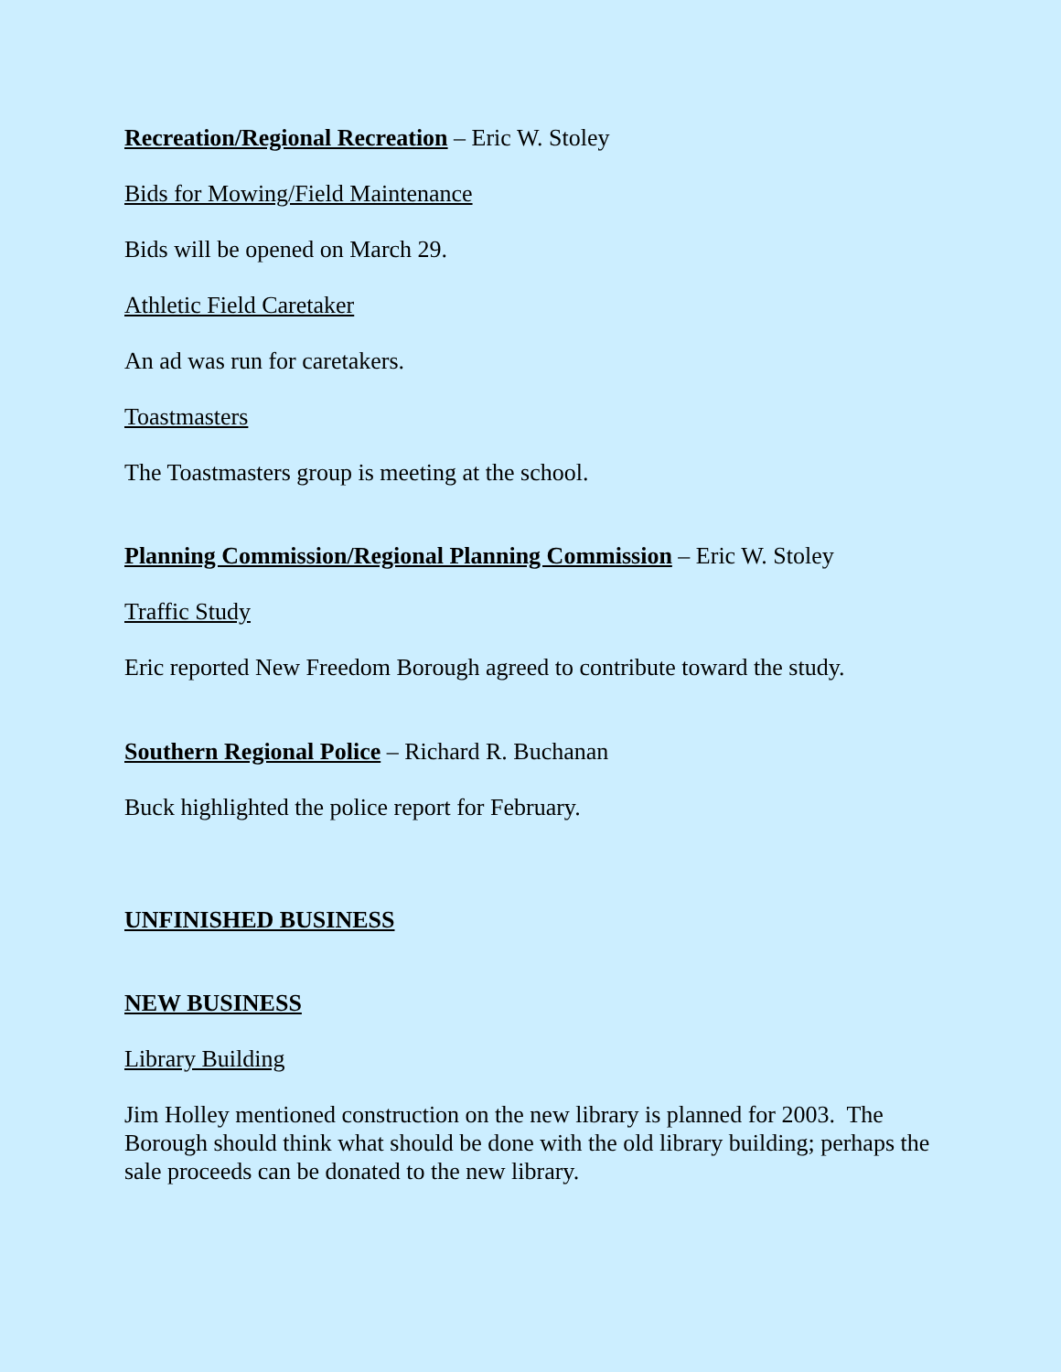Recreation/Regional Recreation – Eric W. Stoley
Bids for Mowing/Field Maintenance
Bids will be opened on March 29.
Athletic Field Caretaker
An ad was run for caretakers.
Toastmasters
The Toastmasters group is meeting at the school.
Planning Commission/Regional Planning Commission – Eric W. Stoley
Traffic Study
Eric reported New Freedom Borough agreed to contribute toward the study.
Southern Regional Police – Richard R. Buchanan
Buck highlighted the police report for February.
UNFINISHED BUSINESS
NEW BUSINESS
Library Building
Jim Holley mentioned construction on the new library is planned for 2003. The Borough should think what should be done with the old library building; perhaps the sale proceeds can be donated to the new library.